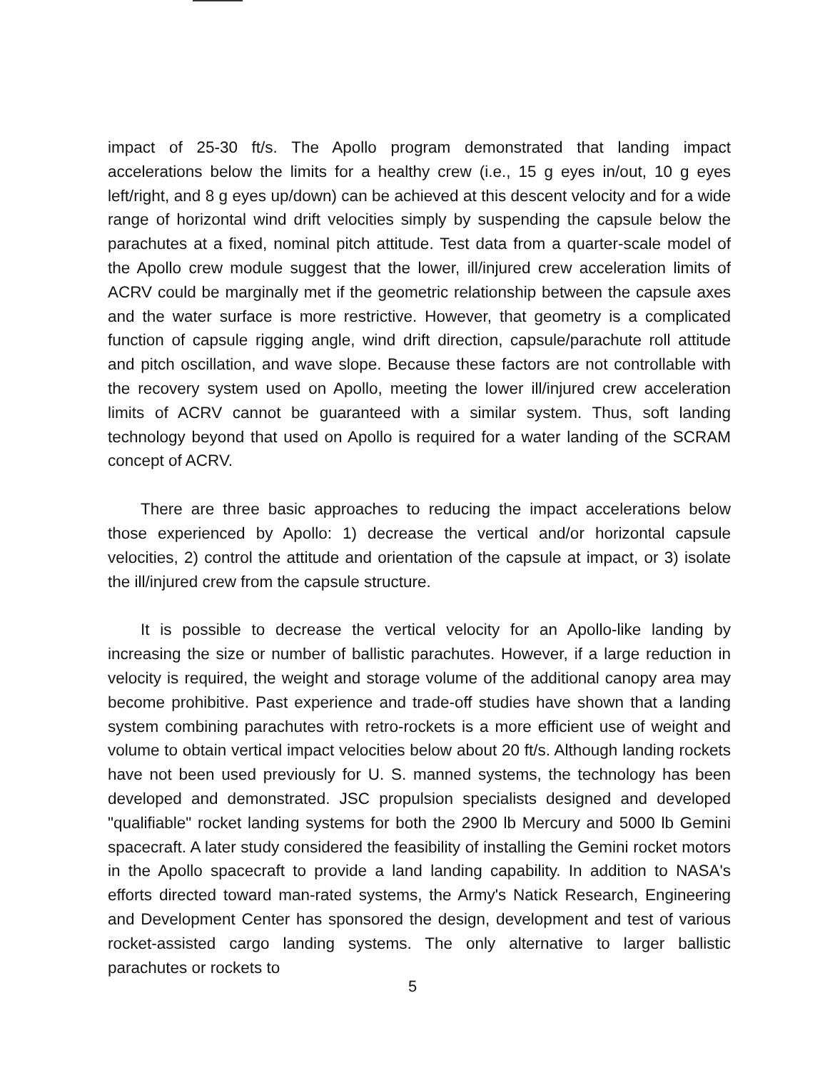impact of 25-30 ft/s. The Apollo program demonstrated that landing impact accelerations below the limits for a healthy crew (i.e., 15 g eyes in/out, 10 g eyes left/right, and 8 g eyes up/down) can be achieved at this descent velocity and for a wide range of horizontal wind drift velocities simply by suspending the capsule below the parachutes at a fixed, nominal pitch attitude. Test data from a quarter-scale model of the Apollo crew module suggest that the lower, ill/injured crew acceleration limits of ACRV could be marginally met if the geometric relationship between the capsule axes and the water surface is more restrictive. However, that geometry is a complicated function of capsule rigging angle, wind drift direction, capsule/parachute roll attitude and pitch oscillation, and wave slope. Because these factors are not controllable with the recovery system used on Apollo, meeting the lower ill/injured crew acceleration limits of ACRV cannot be guaranteed with a similar system. Thus, soft landing technology beyond that used on Apollo is required for a water landing of the SCRAM concept of ACRV.
There are three basic approaches to reducing the impact accelerations below those experienced by Apollo: 1) decrease the vertical and/or horizontal capsule velocities, 2) control the attitude and orientation of the capsule at impact, or 3) isolate the ill/injured crew from the capsule structure.
It is possible to decrease the vertical velocity for an Apollo-like landing by increasing the size or number of ballistic parachutes. However, if a large reduction in velocity is required, the weight and storage volume of the additional canopy area may become prohibitive. Past experience and trade-off studies have shown that a landing system combining parachutes with retro-rockets is a more efficient use of weight and volume to obtain vertical impact velocities below about 20 ft/s. Although landing rockets have not been used previously for U. S. manned systems, the technology has been developed and demonstrated. JSC propulsion specialists designed and developed "qualifiable" rocket landing systems for both the 2900 lb Mercury and 5000 lb Gemini spacecraft. A later study considered the feasibility of installing the Gemini rocket motors in the Apollo spacecraft to provide a land landing capability. In addition to NASA's efforts directed toward man-rated systems, the Army's Natick Research, Engineering and Development Center has sponsored the design, development and test of various rocket-assisted cargo landing systems. The only alternative to larger ballistic parachutes or rockets to
5